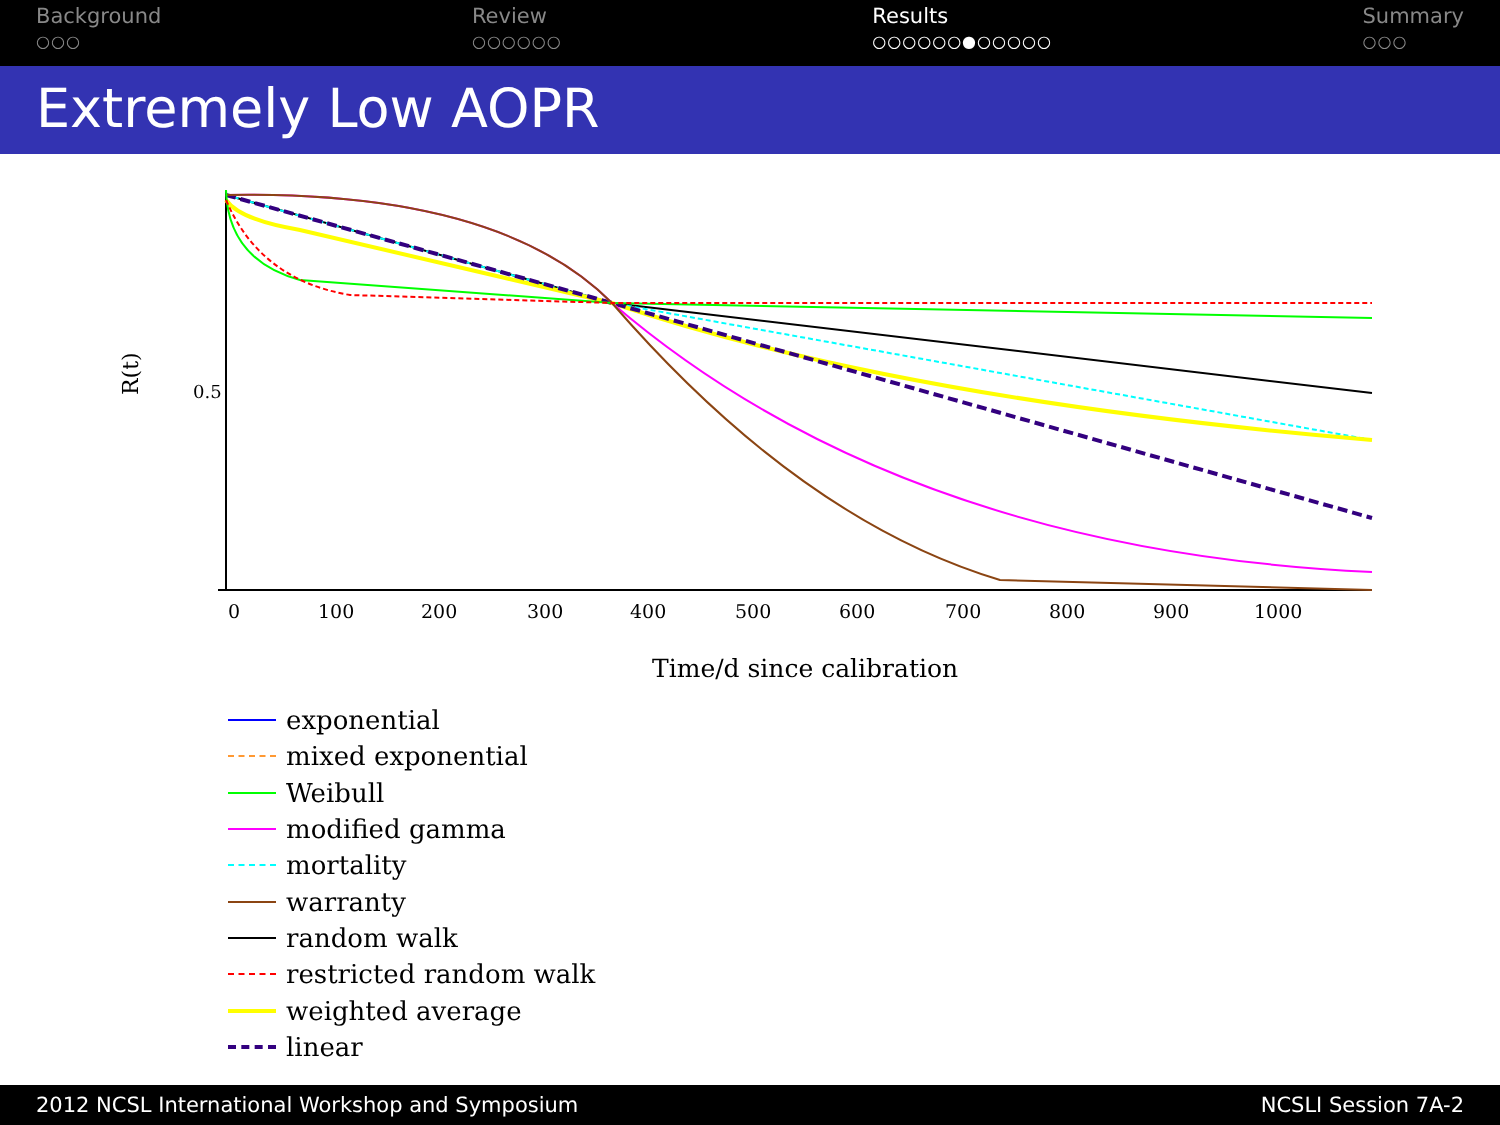Background
○○○
Review
○○○○○○
Results
○○○○○○●○○○○○
Summary
○○○
Extremely Low AOPR
R(t)
0.5
0
100
200
300
400
500
600
700
800
900
1000
Time/d since calibration
exponential
mixed exponential
Weibull
modified gamma
mortality
warranty
random walk
restricted random walk
weighted average
linear
2012 NCSL International Workshop and Symposium NCSLI Session 7A-2